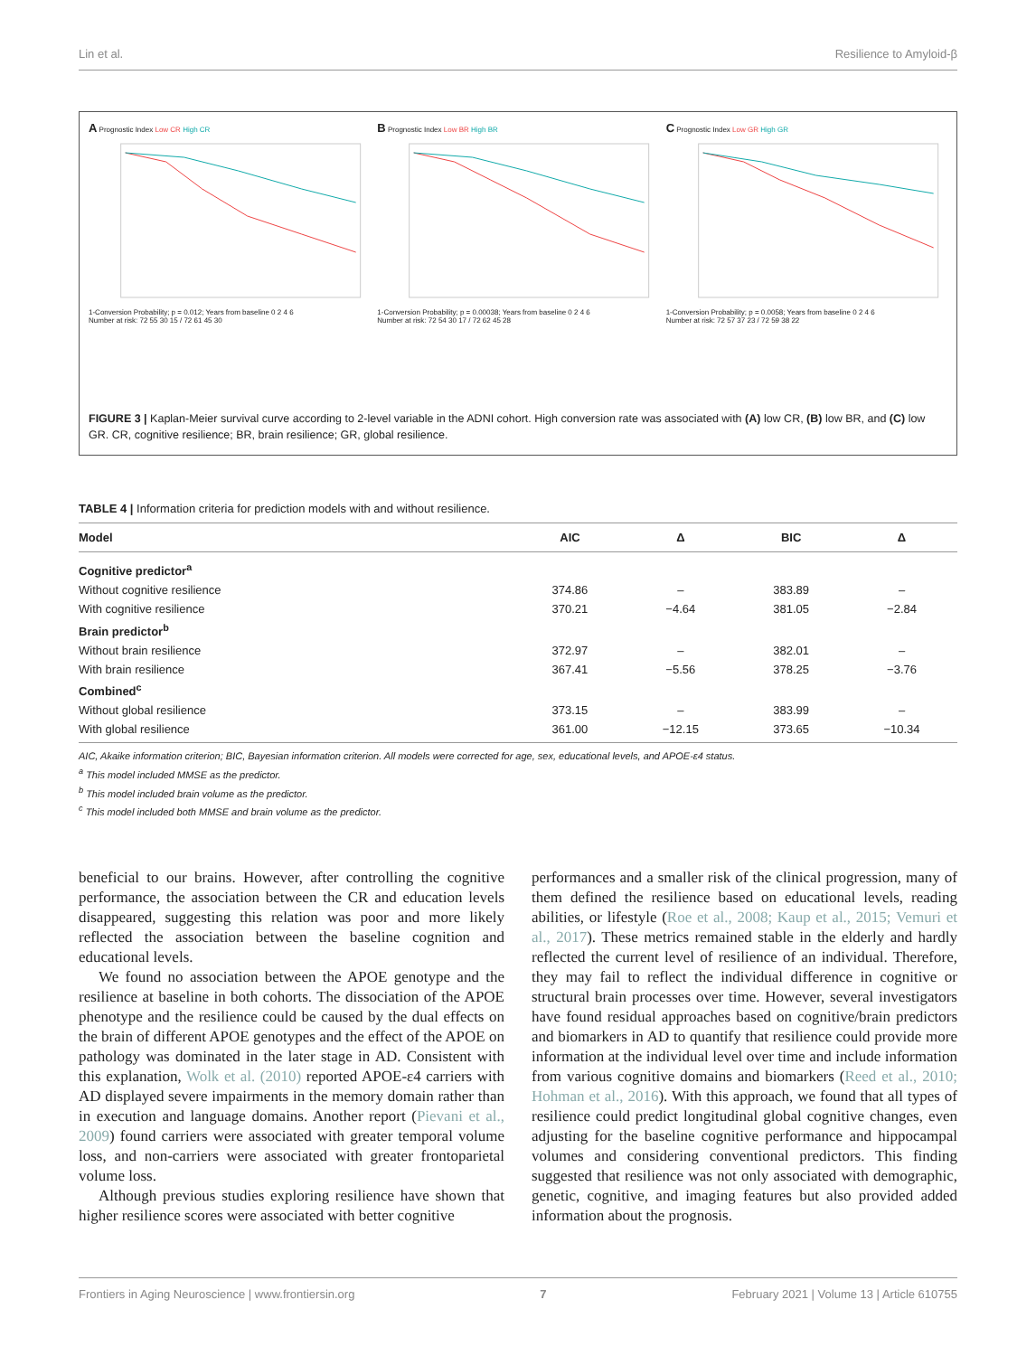Lin et al. Resilience to Amyloid-β
A Prognostic Index Low CR High CR
1-Conversion Probability; p = 0.012; Years from baseline 0 2 4 6
Number at risk: 72 55 30 15 / 72 61 45 30
B Prognostic Index Low BR High BR
1-Conversion Probability; p = 0.00038; Years from baseline 0 2 4 6
Number at risk: 72 54 30 17 / 72 62 45 28
C Prognostic Index Low GR High GR
1-Conversion Probability; p = 0.0058; Years from baseline 0 2 4 6
Number at risk: 72 57 37 23 / 72 59 38 22
FIGURE 3 | Kaplan-Meier survival curve according to 2-level variable in the ADNI cohort. High conversion rate was associated with (A) low CR, (B) low BR, and (C) low GR. CR, cognitive resilience; BR, brain resilience; GR, global resilience.
TABLE 4 | Information criteria for prediction models with and without resilience.
| Model | AIC | Δ | BIC | Δ |
| --- | --- | --- | --- | --- |
| Cognitive predictor<sup>a</sup> | | | | |
| Without cognitive resilience | 374.86 | – | 383.89 | – |
| With cognitive resilience | 370.21 | −4.64 | 381.05 | −2.84 |
| Brain predictor<sup>b</sup> | | | | |
| Without brain resilience | 372.97 | – | 382.01 | – |
| With brain resilience | 367.41 | −5.56 | 378.25 | −3.76 |
| Combined<sup>c</sup> | | | | |
| Without global resilience | 373.15 | – | 383.99 | – |
| With global resilience | 361.00 | −12.15 | 373.65 | −10.34 |
AIC, Akaike information criterion; BIC, Bayesian information criterion. All models were corrected for age, sex, educational levels, and APOE-ε4 status.
<sup>a</sup> This model included MMSE as the predictor.
<sup>b</sup> This model included brain volume as the predictor.
<sup>c</sup> This model included both MMSE and brain volume as the predictor.
beneficial to our brains. However, after controlling the cognitive performance, the association between the CR and education levels disappeared, suggesting this relation was poor and more likely reflected the association between the baseline cognition and educational levels.
We found no association between the APOE genotype and the resilience at baseline in both cohorts. The dissociation of the APOE phenotype and the resilience could be caused by the dual effects on the brain of different APOE genotypes and the effect of the APOE on pathology was dominated in the later stage in AD. Consistent with this explanation, Wolk et al. (2010) reported APOE-ε4 carriers with AD displayed severe impairments in the memory domain rather than in execution and language domains. Another report (Pievani et al., 2009) found carriers were associated with greater temporal volume loss, and non-carriers were associated with greater frontoparietal volume loss.
Although previous studies exploring resilience have shown that higher resilience scores were associated with better cognitive
performances and a smaller risk of the clinical progression, many of them defined the resilience based on educational levels, reading abilities, or lifestyle (Roe et al., 2008; Kaup et al., 2015; Vemuri et al., 2017). These metrics remained stable in the elderly and hardly reflected the current level of resilience of an individual. Therefore, they may fail to reflect the individual difference in cognitive or structural brain processes over time. However, several investigators have found residual approaches based on cognitive/brain predictors and biomarkers in AD to quantify that resilience could provide more information at the individual level over time and include information from various cognitive domains and biomarkers (Reed et al., 2010; Hohman et al., 2016). With this approach, we found that all types of resilience could predict longitudinal global cognitive changes, even adjusting for the baseline cognitive performance and hippocampal volumes and considering conventional predictors. This finding suggested that resilience was not only associated with demographic, genetic, cognitive, and imaging features but also provided added information about the prognosis.
Frontiers in Aging Neuroscience | www.frontiersin.org 7 February 2021 | Volume 13 | Article 610755